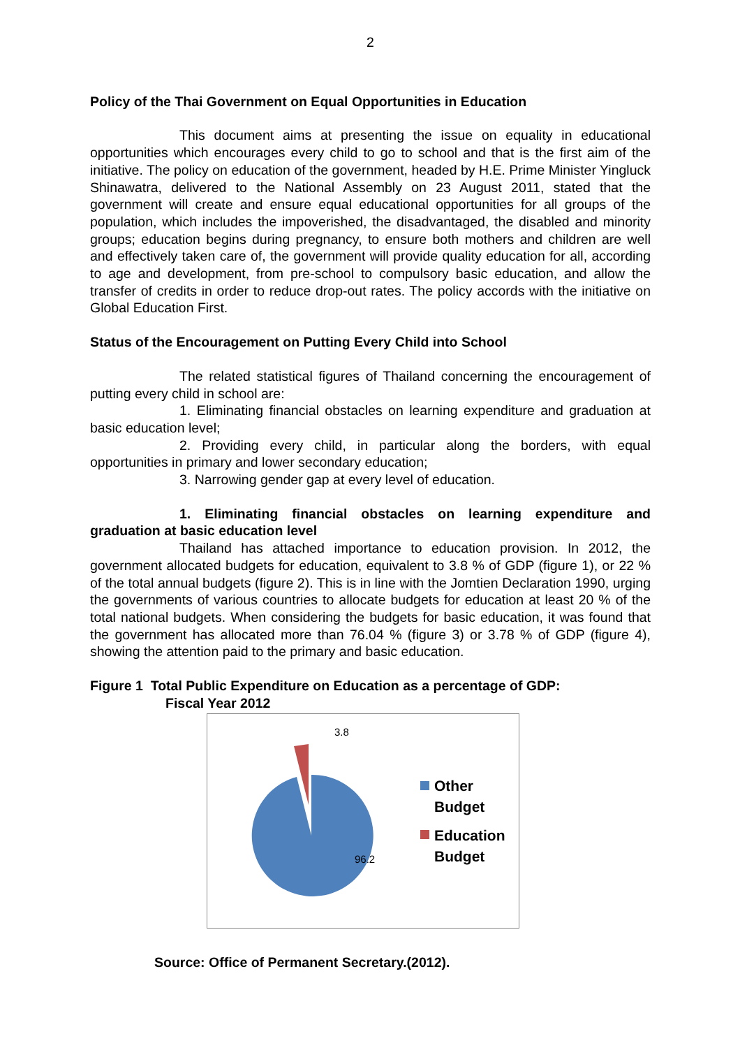2
Policy of the Thai Government on Equal Opportunities in Education
This document aims at presenting the issue on equality in educational opportunities which encourages every child to go to school and that is the first aim of the initiative. The policy on education of the government, headed by H.E. Prime Minister Yingluck Shinawatra, delivered to the National Assembly on 23 August 2011, stated that the government will create and ensure equal educational opportunities for all groups of the population, which includes the impoverished, the disadvantaged, the disabled and minority groups; education begins during pregnancy, to ensure both mothers and children are well and effectively taken care of, the government will provide quality education for all, according to age and development, from pre-school to compulsory basic education, and allow the transfer of credits in order to reduce drop-out rates. The policy accords with the initiative on Global Education First.
Status of the Encouragement on Putting Every Child into School
The related statistical figures of Thailand concerning the encouragement of putting every child in school are:
1. Eliminating financial obstacles on learning expenditure and graduation at basic education level;
2. Providing every child, in particular along the borders, with equal opportunities in primary and lower secondary education;
3. Narrowing gender gap at every level of education.
1. Eliminating financial obstacles on learning expenditure and graduation at basic education level
Thailand has attached importance to education provision. In 2012, the government allocated budgets for education, equivalent to 3.8 % of GDP (figure 1), or 22 % of the total annual budgets (figure 2). This is in line with the Jomtien Declaration 1990, urging the governments of various countries to allocate budgets for education at least 20 % of the total national budgets. When considering the budgets for basic education, it was found that the government has allocated more than 76.04 % (figure 3) or 3.78 % of GDP (figure 4), showing the attention paid to the primary and basic education.
Figure 1 Total Public Expenditure on Education as a percentage of GDP:
Fiscal Year 2012
3.8
96.2
Other
Budget
Education
Budget
Source: Office of Permanent Secretary.(2012).